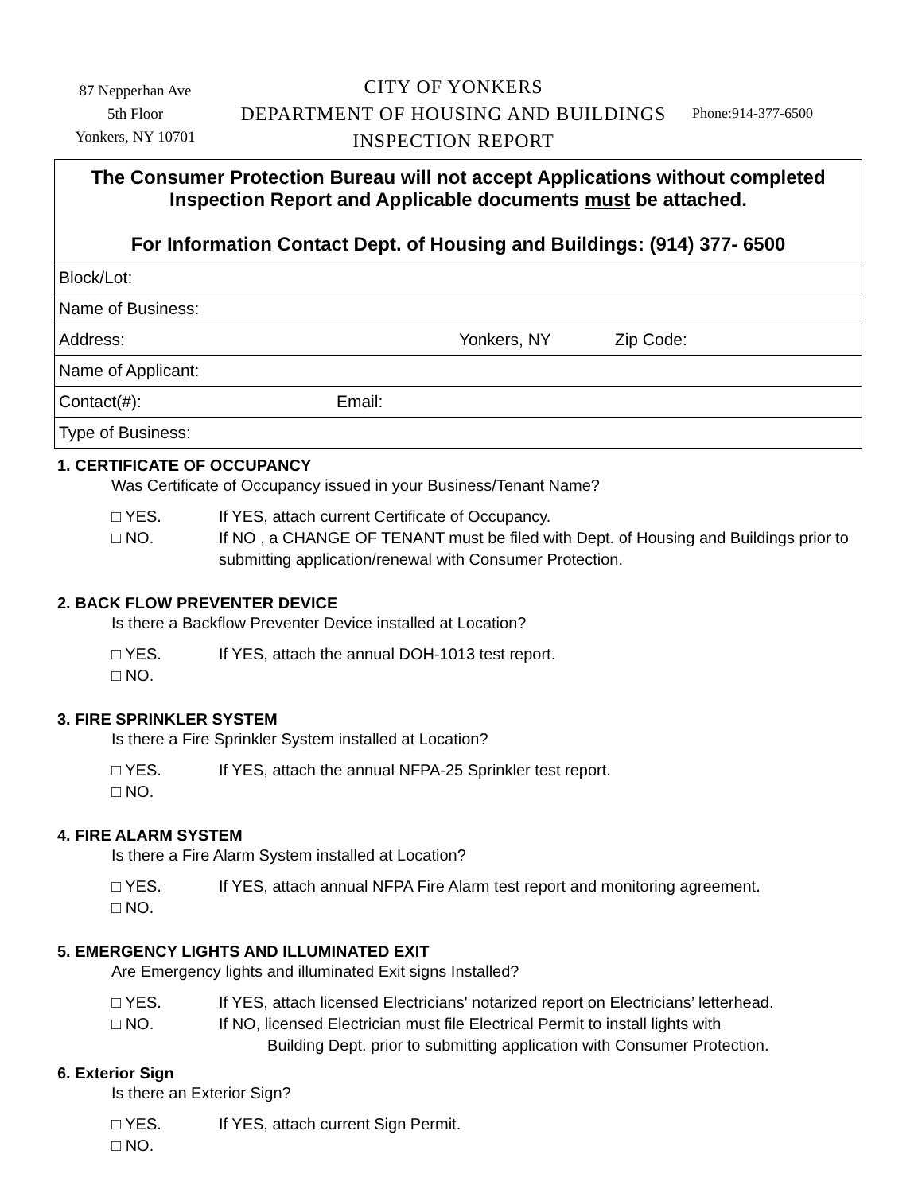87 Nepperhan Ave
5th Floor
Yonkers, NY 10701
CITY OF YONKERS
DEPARTMENT OF HOUSING AND BUILDINGS
INSPECTION REPORT
Phone:914-377-6500
| The Consumer Protection Bureau will not accept Applications without completed Inspection Report and Applicable documents must be attached. For Information Contact Dept. of Housing and Buildings: (914) 377- 6500 |
| Block/Lot: |
| Name of Business: |
| Address: Yonkers, NY Zip Code: |
| Name of Applicant: |
| Contact(#): Email: |
| Type of Business: |
1. CERTIFICATE OF OCCUPANCY
Was Certificate of Occupancy issued in your Business/Tenant Name?
□ YES. If YES, attach current Certificate of Occupancy.
□ NO. If NO , a CHANGE OF TENANT must be filed with Dept. of Housing and Buildings prior to submitting application/renewal with Consumer Protection.
2. BACK FLOW PREVENTER DEVICE
Is there a Backflow Preventer Device installed at Location?
□ YES. If YES, attach the annual DOH-1013 test report.
□ NO.
3. FIRE SPRINKLER SYSTEM
Is there a Fire Sprinkler System installed at Location?
□ YES. If YES, attach the annual NFPA-25 Sprinkler test report.
□ NO.
4. FIRE ALARM SYSTEM
Is there a Fire Alarm System installed at Location?
□ YES. If YES, attach annual NFPA Fire Alarm test report and monitoring agreement.
□ NO.
5. EMERGENCY LIGHTS AND ILLUMINATED EXIT
Are Emergency lights and illuminated Exit signs Installed?
□ YES. If YES, attach licensed Electricians' notarized report on Electricians’ letterhead.
□ NO. If NO, licensed Electrician must file Electrical Permit to install lights with
Building Dept. prior to submitting application with Consumer Protection.
6. Exterior Sign
Is there an Exterior Sign?
□ YES. If YES, attach current Sign Permit.
□ NO.